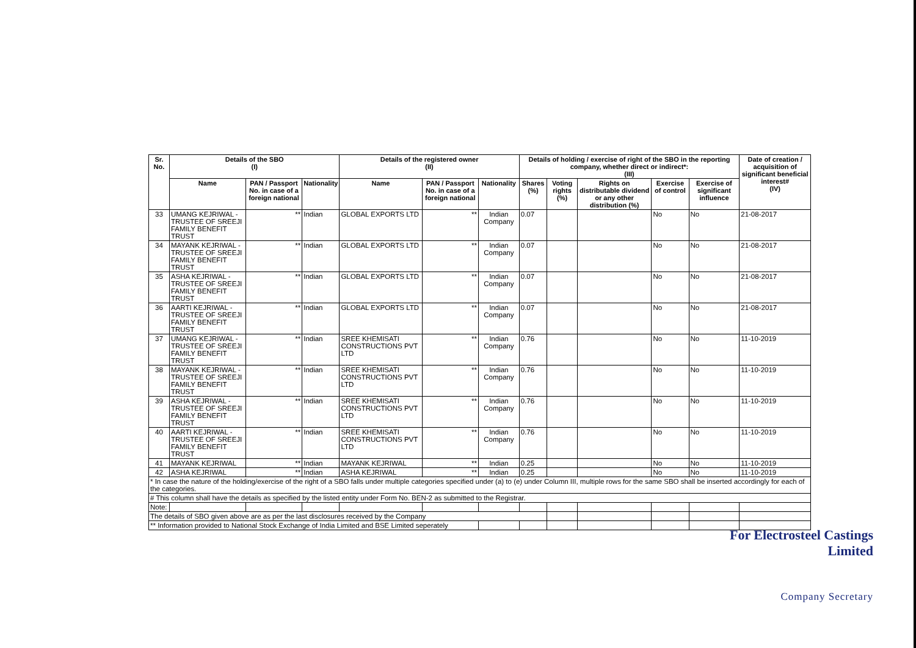| Sr. No. | Details of the SBO (I) | | | Details of the registered owner (II) | | | Details of holding / exercise of right of the SBO in the reporting company, whether direct or indirect*: (III) | | | | | Date of creation / acquisition of significant beneficial interest# (IV) |
| --- | --- | --- | --- | --- | --- | --- | --- | --- | --- | --- | --- | --- |
| | Name | PAN / Passport No. in case of a foreign national | Nationality | Name | PAN / Passport No. in case of a foreign national | Nationality | Shares (%) | Voting rights (%) | Rights on distributable dividend or any other distribution (%) | Exercise of control | Exercise of significant influence | |
| 33 | UMANG KEJRIWAL - TRUSTEE OF SREEJI FAMILY BENEFIT TRUST | ** | Indian | GLOBAL EXPORTS LTD | ** | Indian Company | 0.07 | | | No | No | 21-08-2017 |
| 34 | MAYANK KEJRIWAL - TRUSTEE OF SREEJI FAMILY BENEFIT TRUST | ** | Indian | GLOBAL EXPORTS LTD | ** | Indian Company | 0.07 | | | No | No | 21-08-2017 |
| 35 | ASHA KEJRIWAL - TRUSTEE OF SREEJI FAMILY BENEFIT TRUST | ** | Indian | GLOBAL EXPORTS LTD | ** | Indian Company | 0.07 | | | No | No | 21-08-2017 |
| 36 | AARTI KEJRIWAL - TRUSTEE OF SREEJI FAMILY BENEFIT TRUST | ** | Indian | GLOBAL EXPORTS LTD | ** | Indian Company | 0.07 | | | No | No | 21-08-2017 |
| 37 | UMANG KEJRIWAL - TRUSTEE OF SREEJI FAMILY BENEFIT TRUST | ** | Indian | SREE KHEMISATI CONSTRUCTIONS PVT LTD | ** | Indian Company | 0.76 | | | No | No | 11-10-2019 |
| 38 | MAYANK KEJRIWAL - TRUSTEE OF SREEJI FAMILY BENEFIT TRUST | ** | Indian | SREE KHEMISATI CONSTRUCTIONS PVT LTD | ** | Indian Company | 0.76 | | | No | No | 11-10-2019 |
| 39 | ASHA KEJRIWAL - TRUSTEE OF SREEJI FAMILY BENEFIT TRUST | ** | Indian | SREE KHEMISATI CONSTRUCTIONS PVT LTD | ** | Indian Company | 0.76 | | | No | No | 11-10-2019 |
| 40 | AARTI KEJRIWAL - TRUSTEE OF SREEJI FAMILY BENEFIT TRUST | ** | Indian | SREE KHEMISATI CONSTRUCTIONS PVT LTD | ** | Indian Company | 0.76 | | | No | No | 11-10-2019 |
| 41 | MAYANK KEJRIWAL | ** | Indian | MAYANK KEJRIWAL | ** | Indian | 0.25 | | | No | No | 11-10-2019 |
| 42 | ASHA KEJRIWAL | ** | Indian | ASHA KEJRIWAL | ** | Indian | 0.25 | | | No | No | 11-10-2019 |
| * In case the nature of the holding/exercise of the right of a SBO falls under multiple categories specified under (a) to (e) under Column III, multiple rows for the same SBO shall be inserted accordingly for each of the categories. | | | | | | | | | | | | |
| # This column shall have the details as specified by the listed entity under Form No. BEN-2 as submitted to the Registrar. | | | | | | | | | | | | |
| Note: | | | | | | | | | | | | |
| The details of SBO given above are as per the last disclosures received by the Company | | | | | | | | | | | | |
| ** Information provided to National Stock Exchange of India Limited and BSE Limited seperately | | | | | | | | | | | | |
For Electrosteel Castings Limited
Company Secretary